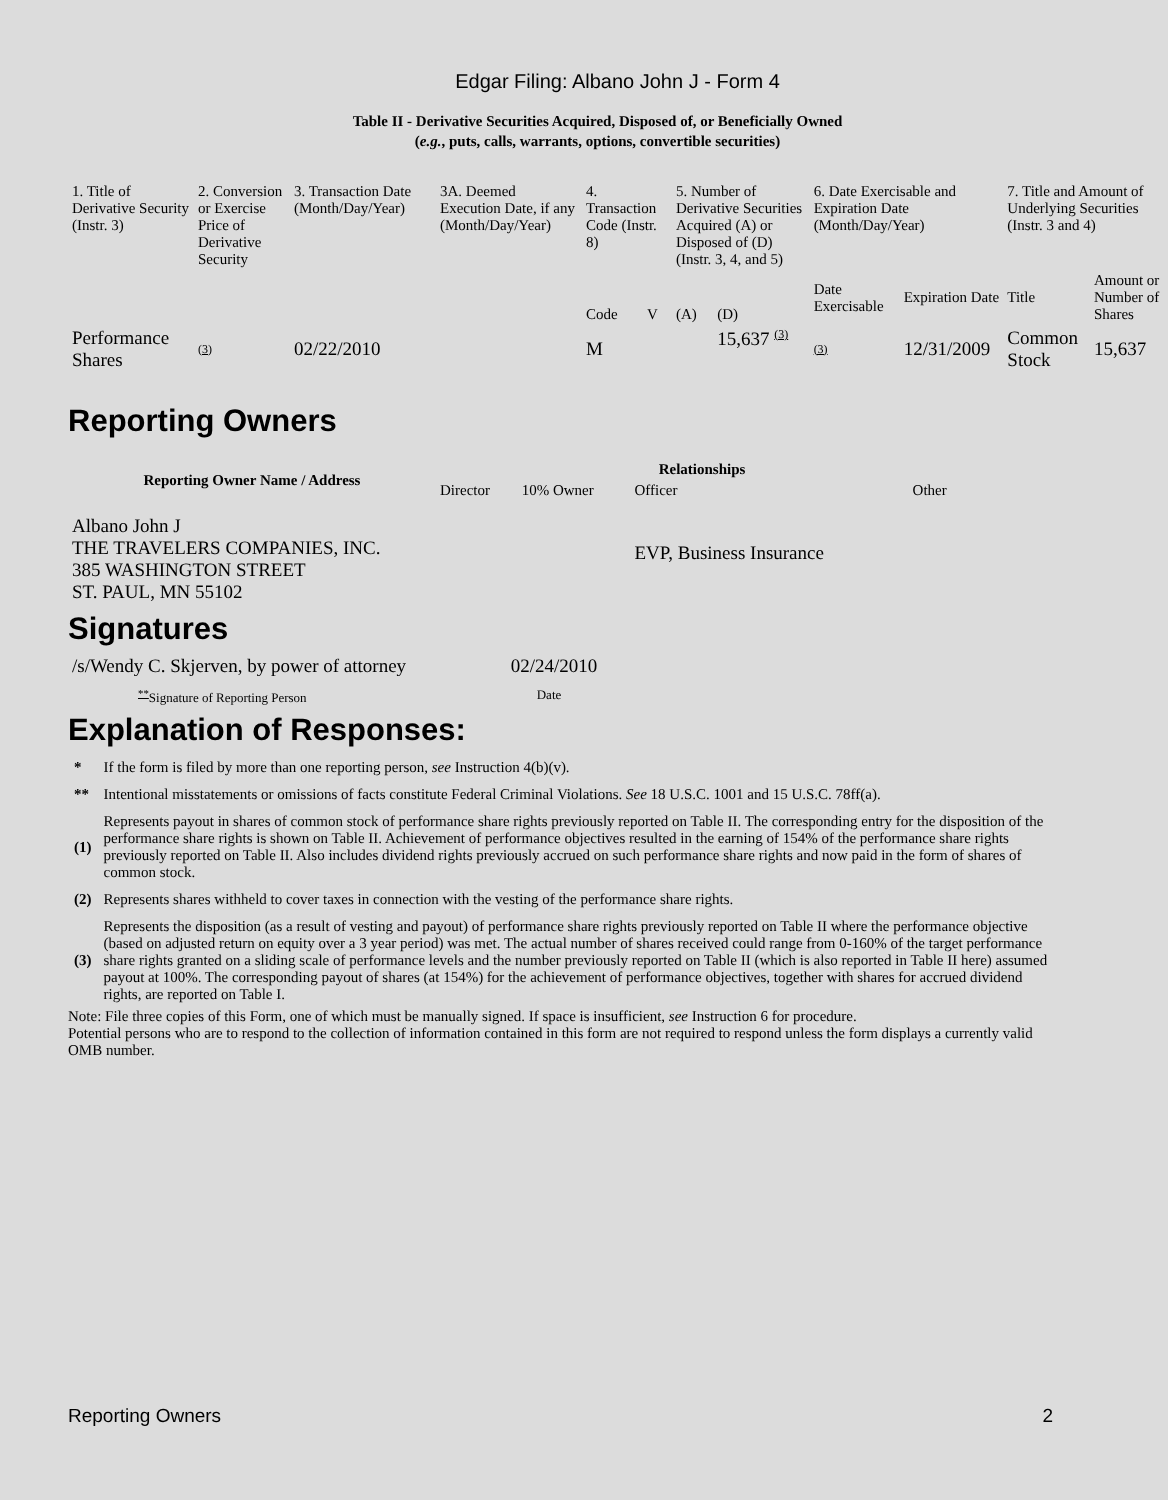Edgar Filing: Albano John J - Form 4
Table II - Derivative Securities Acquired, Disposed of, or Beneficially Owned
(e.g., puts, calls, warrants, options, convertible securities)
| 1. Title of Derivative Security (Instr. 3) | 2. Conversion or Exercise Price of Derivative Security | 3. Transaction Date (Month/Day/Year) | 3A. Deemed Execution Date, if any (Month/Day/Year) | 4. Transaction Code (Instr. 8) | | 5. Number of Derivative Securities Acquired (A) or Disposed of (D) (Instr. 3, 4, and 5) | | 6. Date Exercisable and Expiration Date (Month/Day/Year) | | 7. Title and Amount of Underlying Securities (Instr. 3 and 4) | |
| | | | | Code | V | (A) | (D) | Date Exercisable | Expiration Date | Title | Amount or Number of Shares |
| Performance Shares | (3) | 02/22/2010 | | M | | | 15,637 <sup>(3)</sup> | (3) | 12/31/2009 | Common Stock | 15,637 |
Reporting Owners
| Reporting Owner Name / Address | Relationships | | | |
| --- | --- | --- | --- | --- |
| | Director | 10% Owner | Officer | Other |
| Albano John J THE TRAVELERS COMPANIES, INC. 385 WASHINGTON STREET ST. PAUL, MN 55102 | | | EVP, Business Insurance | |
Signatures
| /s/Wendy C. Skjerven, by power of attorney | 02/24/2010 |
| <sup>**</sup> Signature of Reporting Person | Date |
Explanation of Responses:
| * | If the form is filed by more than one reporting person, see Instruction 4(b)(v). |
| ** | Intentional misstatements or omissions of facts constitute Federal Criminal Violations. See 18 U.S.C. 1001 and 15 U.S.C. 78ff(a). |
| (1) | Represents payout in shares of common stock of performance share rights previously reported on Table II. The corresponding entry for the disposition of the performance share rights is shown on Table II. Achievement of performance objectives resulted in the earning of 154% of the performance share rights previously reported on Table II. Also includes dividend rights previously accrued on such performance share rights and now paid in the form of shares of common stock. |
| (2) | Represents shares withheld to cover taxes in connection with the vesting of the performance share rights. |
| (3) | Represents the disposition (as a result of vesting and payout) of performance share rights previously reported on Table II where the performance objective (based on adjusted return on equity over a 3 year period) was met. The actual number of shares received could range from 0-160% of the target performance share rights granted on a sliding scale of performance levels and the number previously reported on Table II (which is also reported in Table II here) assumed payout at 100%. The corresponding payout of shares (at 154%) for the achievement of performance objectives, together with shares for accrued dividend rights, are reported on Table I. |
Note: File three copies of this Form, one of which must be manually signed. If space is insufficient, see Instruction 6 for procedure.
Potential persons who are to respond to the collection of information contained in this form are not required to respond unless the form displays a currently valid OMB number.
Reporting Owners 2